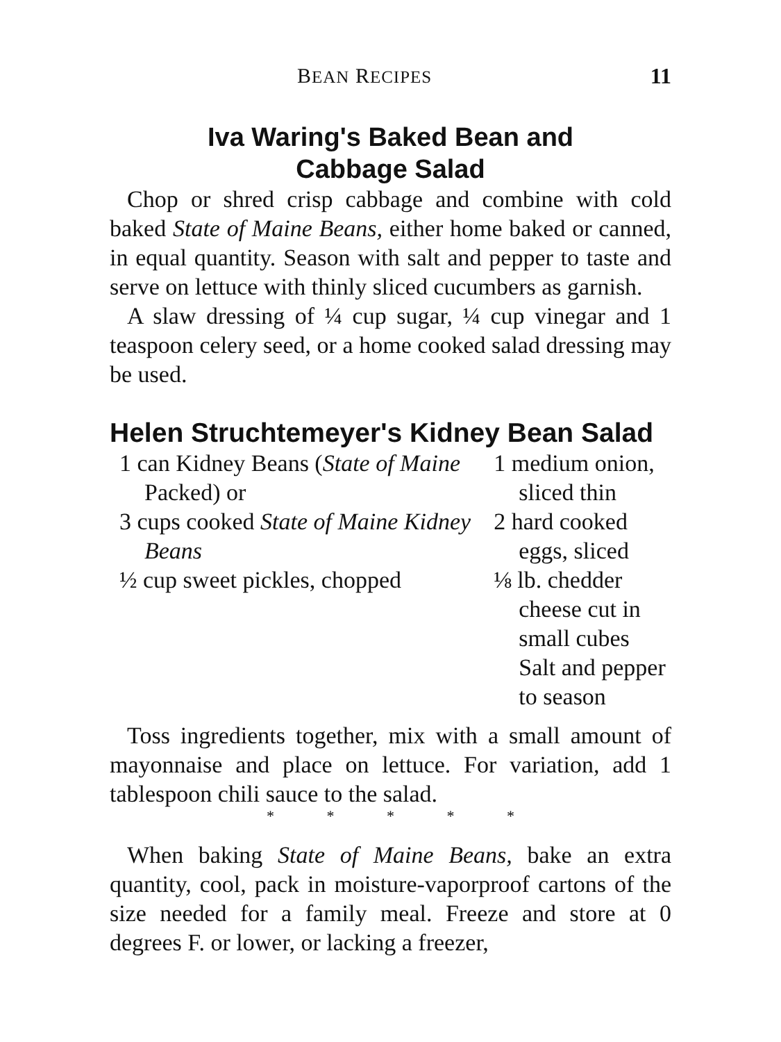BEAN RECIPES 11
Iva Waring's Baked Bean and
Cabbage Salad
Chop or shred crisp cabbage and combine with cold baked State of Maine Beans, either home baked or canned, in equal quantity. Season with salt and pepper to taste and serve on lettuce with thinly sliced cucumbers as garnish.
A slaw dressing of ¼ cup sugar, ¼ cup vinegar and 1 teaspoon celery seed, or a home cooked salad dressing may be used.
Helen Struchtemeyer's Kidney Bean Salad
1 can Kidney Beans (State of Maine Packed) or
3 cups cooked State of Maine Kidney Beans
½ cup sweet pickles, chopped
1 medium onion, sliced thin
2 hard cooked eggs, sliced
⅛ lb. chedder cheese cut in small cubes
Salt and pepper to season
Toss ingredients together, mix with a small amount of mayonnaise and place on lettuce. For variation, add 1 tablespoon chili sauce to the salad.
* * * * *
When baking State of Maine Beans, bake an extra quantity, cool, pack in moisture-vaporproof cartons of the size needed for a family meal. Freeze and store at 0 degrees F. or lower, or lacking a freezer,